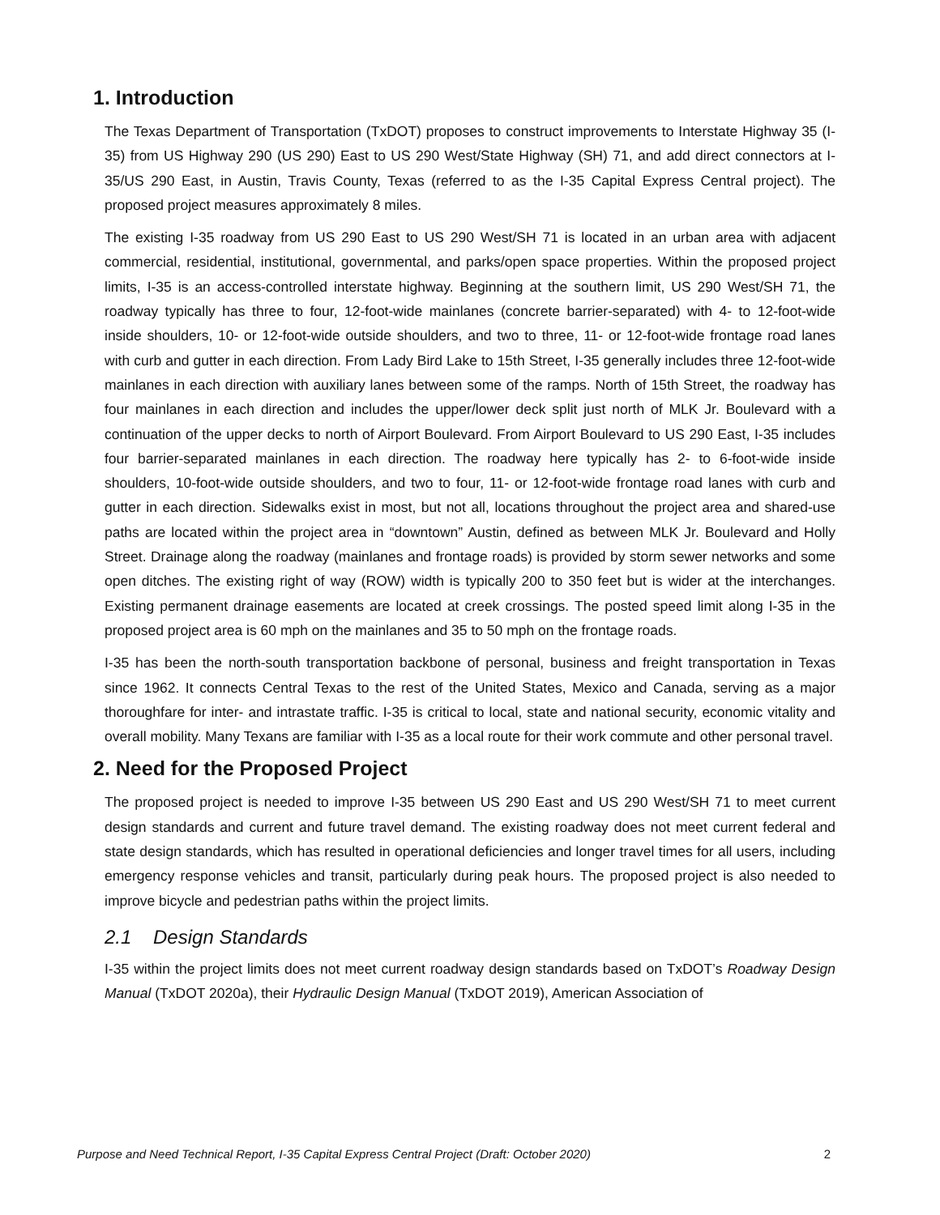1. Introduction
The Texas Department of Transportation (TxDOT) proposes to construct improvements to Interstate Highway 35 (I-35) from US Highway 290 (US 290) East to US 290 West/State Highway (SH) 71, and add direct connectors at I-35/US 290 East, in Austin, Travis County, Texas (referred to as the I-35 Capital Express Central project). The proposed project measures approximately 8 miles.
The existing I-35 roadway from US 290 East to US 290 West/SH 71 is located in an urban area with adjacent commercial, residential, institutional, governmental, and parks/open space properties. Within the proposed project limits, I-35 is an access-controlled interstate highway. Beginning at the southern limit, US 290 West/SH 71, the roadway typically has three to four, 12-foot-wide mainlanes (concrete barrier-separated) with 4- to 12-foot-wide inside shoulders, 10- or 12-foot-wide outside shoulders, and two to three, 11- or 12-foot-wide frontage road lanes with curb and gutter in each direction. From Lady Bird Lake to 15th Street, I-35 generally includes three 12-foot-wide mainlanes in each direction with auxiliary lanes between some of the ramps. North of 15th Street, the roadway has four mainlanes in each direction and includes the upper/lower deck split just north of MLK Jr. Boulevard with a continuation of the upper decks to north of Airport Boulevard. From Airport Boulevard to US 290 East, I-35 includes four barrier-separated mainlanes in each direction. The roadway here typically has 2- to 6-foot-wide inside shoulders, 10-foot-wide outside shoulders, and two to four, 11- or 12-foot-wide frontage road lanes with curb and gutter in each direction. Sidewalks exist in most, but not all, locations throughout the project area and shared-use paths are located within the project area in “downtown” Austin, defined as between MLK Jr. Boulevard and Holly Street. Drainage along the roadway (mainlanes and frontage roads) is provided by storm sewer networks and some open ditches. The existing right of way (ROW) width is typically 200 to 350 feet but is wider at the interchanges. Existing permanent drainage easements are located at creek crossings. The posted speed limit along I-35 in the proposed project area is 60 mph on the mainlanes and 35 to 50 mph on the frontage roads.
I-35 has been the north-south transportation backbone of personal, business and freight transportation in Texas since 1962. It connects Central Texas to the rest of the United States, Mexico and Canada, serving as a major thoroughfare for inter- and intrastate traffic. I-35 is critical to local, state and national security, economic vitality and overall mobility. Many Texans are familiar with I-35 as a local route for their work commute and other personal travel.
2. Need for the Proposed Project
The proposed project is needed to improve I-35 between US 290 East and US 290 West/SH 71 to meet current design standards and current and future travel demand. The existing roadway does not meet current federal and state design standards, which has resulted in operational deficiencies and longer travel times for all users, including emergency response vehicles and transit, particularly during peak hours. The proposed project is also needed to improve bicycle and pedestrian paths within the project limits.
2.1 Design Standards
I-35 within the project limits does not meet current roadway design standards based on TxDOT’s Roadway Design Manual (TxDOT 2020a), their Hydraulic Design Manual (TxDOT 2019), American Association of
Purpose and Need Technical Report, I-35 Capital Express Central Project (Draft: October 2020) 2